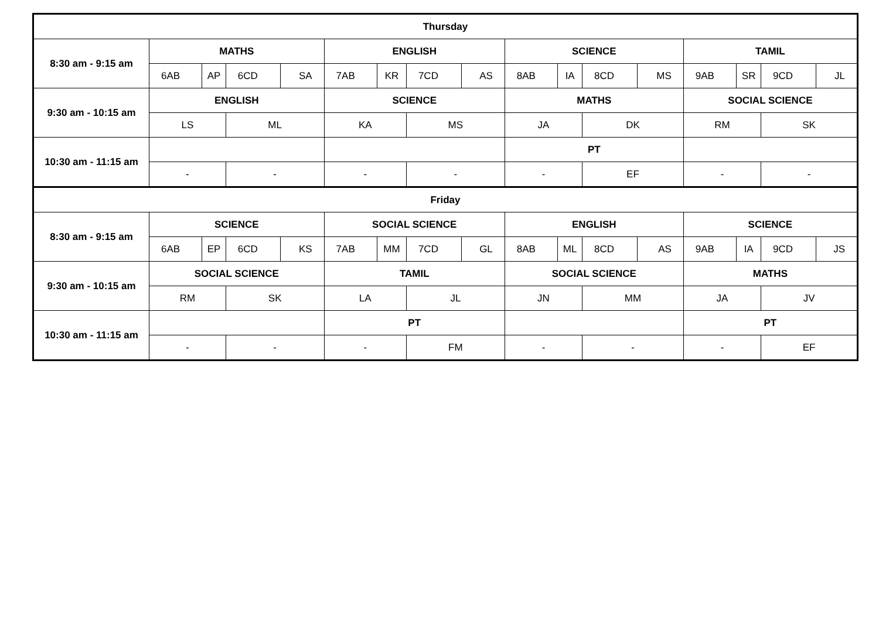| Thursday | | | | | | | | | | | | | | | | |
| --- | --- | --- | --- | --- | --- | --- | --- | --- | --- | --- | --- | --- | --- | --- | --- | --- |
| 8:30 am - 9:15 am | MATHS | | | | ENGLISH | | | | SCIENCE | | | | TAMIL | | | |
| | 6AB | AP | 6CD | SA | 7AB | KR | 7CD | AS | 8AB | IA | 8CD | MS | 9AB | SR | 9CD | JL |
| 9:30 am - 10:15 am | ENGLISH | | | | SCIENCE | | | | MATHS | | | | SOCIAL SCIENCE | | | |
| | LS | | ML | | KA | | MS | | JA | | DK | | RM | | SK | |
| 10:30 am - 11:15 am | | | | | | | | | PT | | | | | | | |
| | - | | - | | - | | - | | - | | EF | | - | | - | |
| Friday | | | | | | | | | | | | | | | | |
| 8:30 am - 9:15 am | SCIENCE | | | | SOCIAL SCIENCE | | | | ENGLISH | | | | SCIENCE | | | |
| | 6AB | EP | 6CD | KS | 7AB | MM | 7CD | GL | 8AB | ML | 8CD | AS | 9AB | IA | 9CD | JS |
| 9:30 am - 10:15 am | SOCIAL SCIENCE | | | | TAMIL | | | | SOCIAL SCIENCE | | | | MATHS | | | |
| | RM | | SK | | LA | | JL | | JN | | MM | | JA | | JV | |
| 10:30 am - 11:15 am | | | | | PT | | | | | | | | PT | | | |
| | - | | - | | - | | FM | | - | | - | | - | | EF | |